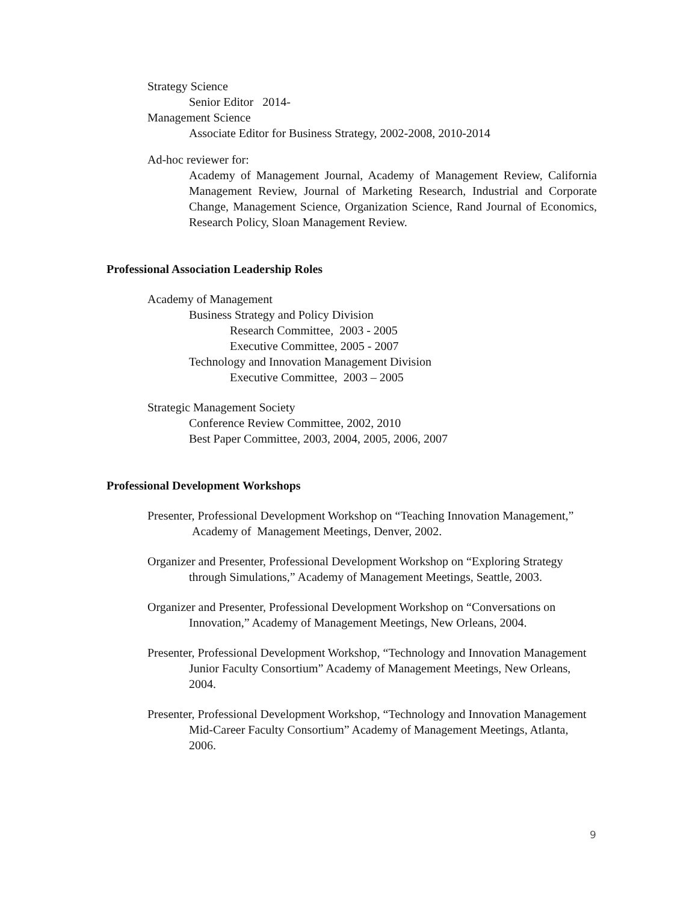Strategy Science
Senior Editor 2014-
Management Science
Associate Editor for Business Strategy, 2002-2008, 2010-2014
Ad-hoc reviewer for:
Academy of Management Journal, Academy of Management Review, California Management Review, Journal of Marketing Research, Industrial and Corporate Change, Management Science, Organization Science, Rand Journal of Economics, Research Policy, Sloan Management Review.
Professional Association Leadership Roles
Academy of Management
Business Strategy and Policy Division
Research Committee, 2003 - 2005
Executive Committee, 2005 - 2007
Technology and Innovation Management Division
Executive Committee, 2003 – 2005
Strategic Management Society
Conference Review Committee, 2002, 2010
Best Paper Committee, 2003, 2004, 2005, 2006, 2007
Professional Development Workshops
Presenter, Professional Development Workshop on “Teaching Innovation Management,” Academy of Management Meetings, Denver, 2002.
Organizer and Presenter, Professional Development Workshop on “Exploring Strategy through Simulations,” Academy of Management Meetings, Seattle, 2003.
Organizer and Presenter, Professional Development Workshop on “Conversations on Innovation,” Academy of Management Meetings, New Orleans, 2004.
Presenter, Professional Development Workshop, “Technology and Innovation Management Junior Faculty Consortium” Academy of Management Meetings, New Orleans, 2004.
Presenter, Professional Development Workshop, “Technology and Innovation Management Mid-Career Faculty Consortium” Academy of Management Meetings, Atlanta, 2006.
9